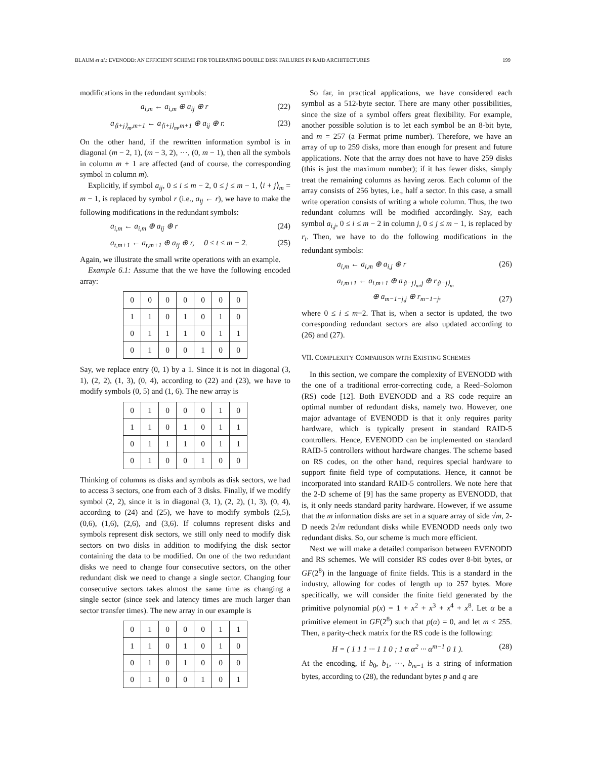BLAUM et al.: EVENODD: AN EFFICIENT SCHEME FOR TOLERATING DOUBLE DISK FAILURES IN RAID ARCHITECTURES 199
modifications in the redundant symbols:
a<sub>i,m</sub> ← a<sub>i,m</sub> ⊕ a<sub>ij</sub> ⊕ r (22)
a<sub>⟨i+j⟩<sub>m</sub>,m+1</sub> ← a<sub>⟨i+j⟩<sub>m</sub>,m+1</sub> ⊕ a<sub>ij</sub> ⊕ r. (23)
On the other hand, if the rewritten information symbol is in diagonal (m − 2, 1), (m − 3, 2), ···, (0, m − 1), then all the symbols in column m + 1 are affected (and of course, the corresponding symbol in column m).
Explicitly, if symbol a<sub>ij</sub>, 0 ≤ i ≤ m − 2, 0 ≤ j ≤ m − 1, ⟨i + j⟩<sub>m</sub> = m − 1, is replaced by symbol r (i.e., a<sub>ij</sub> ← r), we have to make the following modifications in the redundant symbols:
a<sub>i,m</sub> ← a<sub>i,m</sub> ⊕ a<sub>ij</sub> ⊕ r (24)
a<sub>t,m+1</sub> ← a<sub>t,m+1</sub> ⊕ a<sub>ij</sub> ⊕ r, 0 ≤ t ≤ m − 2. (25)
Again, we illustrate the small write operations with an example.
Example 6.1: Assume that the we have the following encoded array:
| 0 | 0 | 0 | 0 | 0 | 0 | 0 |
| 1 | 1 | 0 | 1 | 0 | 1 | 0 |
| 0 | 1 | 1 | 1 | 0 | 1 | 1 |
| 0 | 1 | 0 | 0 | 1 | 0 | 0 |
Say, we replace entry (0, 1) by a 1. Since it is not in diagonal (3, 1), (2, 2), (1, 3), (0, 4), according to (22) and (23), we have to modify symbols (0, 5) and (1, 6). The new array is
| 0 | 1 | 0 | 0 | 0 | 1 | 0 |
| 1 | 1 | 0 | 1 | 0 | 1 | 1 |
| 0 | 1 | 1 | 1 | 0 | 1 | 1 |
| 0 | 1 | 0 | 0 | 1 | 0 | 0 |
Thinking of columns as disks and symbols as disk sectors, we had to access 3 sectors, one from each of 3 disks. Finally, if we modify symbol (2, 2), since it is in diagonal (3, 1), (2, 2), (1, 3), (0, 4), according to (24) and (25), we have to modify symbols (2,5), (0,6), (1,6), (2,6), and (3,6). If columns represent disks and symbols represent disk sectors, we still only need to modify disk sectors on two disks in addition to modifying the disk sector containing the data to be modified. On one of the two redundant disks we need to change four consecutive sectors, on the other redundant disk we need to change a single sector. Changing four consecutive sectors takes almost the same time as changing a single sector (since seek and latency times are much larger than sector transfer times). The new array in our example is
| 0 | 1 | 0 | 0 | 0 | 1 | 1 |
| 1 | 1 | 0 | 1 | 0 | 1 | 0 |
| 0 | 1 | 0 | 1 | 0 | 0 | 0 |
| 0 | 1 | 0 | 0 | 1 | 0 | 1 |
So far, in practical applications, we have considered each symbol as a 512-byte sector. There are many other possibilities, since the size of a symbol offers great flexibility. For example, another possible solution is to let each symbol be an 8-bit byte, and m = 257 (a Fermat prime number). Therefore, we have an array of up to 259 disks, more than enough for present and future applications. Note that the array does not have to have 259 disks (this is just the maximum number); if it has fewer disks, simply treat the remaining columns as having zeros. Each column of the array consists of 256 bytes, i.e., half a sector. In this case, a small write operation consists of writing a whole column. Thus, the two redundant columns will be modified accordingly. Say, each symbol a<sub>i,j</sub>, 0 ≤ i ≤ m − 2 in column j, 0 ≤ j ≤ m − 1, is replaced by r<sub>i</sub>. Then, we have to do the following modifications in the redundant symbols:
a<sub>i,m</sub> ← a<sub>i,m</sub> ⊕ a<sub>i,j</sub> ⊕ r (26)
a<sub>i,m+1</sub> ← a<sub>i,m+1</sub> ⊕ a<sub>⟨i−j⟩<sub>m</sub>,j</sub> ⊕ r<sub>⟨i−j⟩<sub>m</sub></sub>
⊕ a<sub>m−1−j,j</sub> ⊕ r<sub>m−1−j</sub>, (27)
where 0 ≤ i ≤ m−2. That is, when a sector is updated, the two corresponding redundant sectors are also updated according to (26) and (27).
VII. COMPLEXITY COMPARISON WITH EXISTING SCHEMES
In this section, we compare the complexity of EVENODD with the one of a traditional error-correcting code, a Reed–Solomon (RS) code [12]. Both EVENODD and a RS code require an optimal number of redundant disks, namely two. However, one major advantage of EVENODD is that it only requires parity hardware, which is typically present in standard RAID-5 controllers. Hence, EVENODD can be implemented on standard RAID-5 controllers without hardware changes. The scheme based on RS codes, on the other hand, requires special hardware to support finite field type of computations. Hence, it cannot be incorporated into standard RAID-5 controllers. We note here that the 2-D scheme of [9] has the same property as EVENODD, that is, it only needs standard parity hardware. However, if we assume that the m information disks are set in a square array of side √m, 2-D needs 2√m redundant disks while EVENODD needs only two redundant disks. So, our scheme is much more efficient.
Next we will make a detailed comparison between EVENODD and RS schemes. We will consider RS codes over 8-bit bytes, or GF(2<sup>8</sup>) in the language of finite fields. This is a standard in the industry, allowing for codes of length up to 257 bytes. More specifically, we will consider the finite field generated by the primitive polynomial p(x) = 1 + x<sup>2</sup> + x<sup>3</sup> + x<sup>4</sup> + x<sup>8</sup>. Let α be a primitive element in GF(2<sup>8</sup>) such that p(α) = 0, and let m ≤ 255. Then, a parity-check matrix for the RS code is the following:
H = ( 1 1 1 ··· 1 1 0 ; 1 α α<sup>2</sup> ··· α<sup>m−1</sup> 0 1 ). (28)
At the encoding, if b<sub>0</sub>, b<sub>1</sub>, ···, b<sub>m−1</sub> is a string of information bytes, according to (28), the redundant bytes p and q are